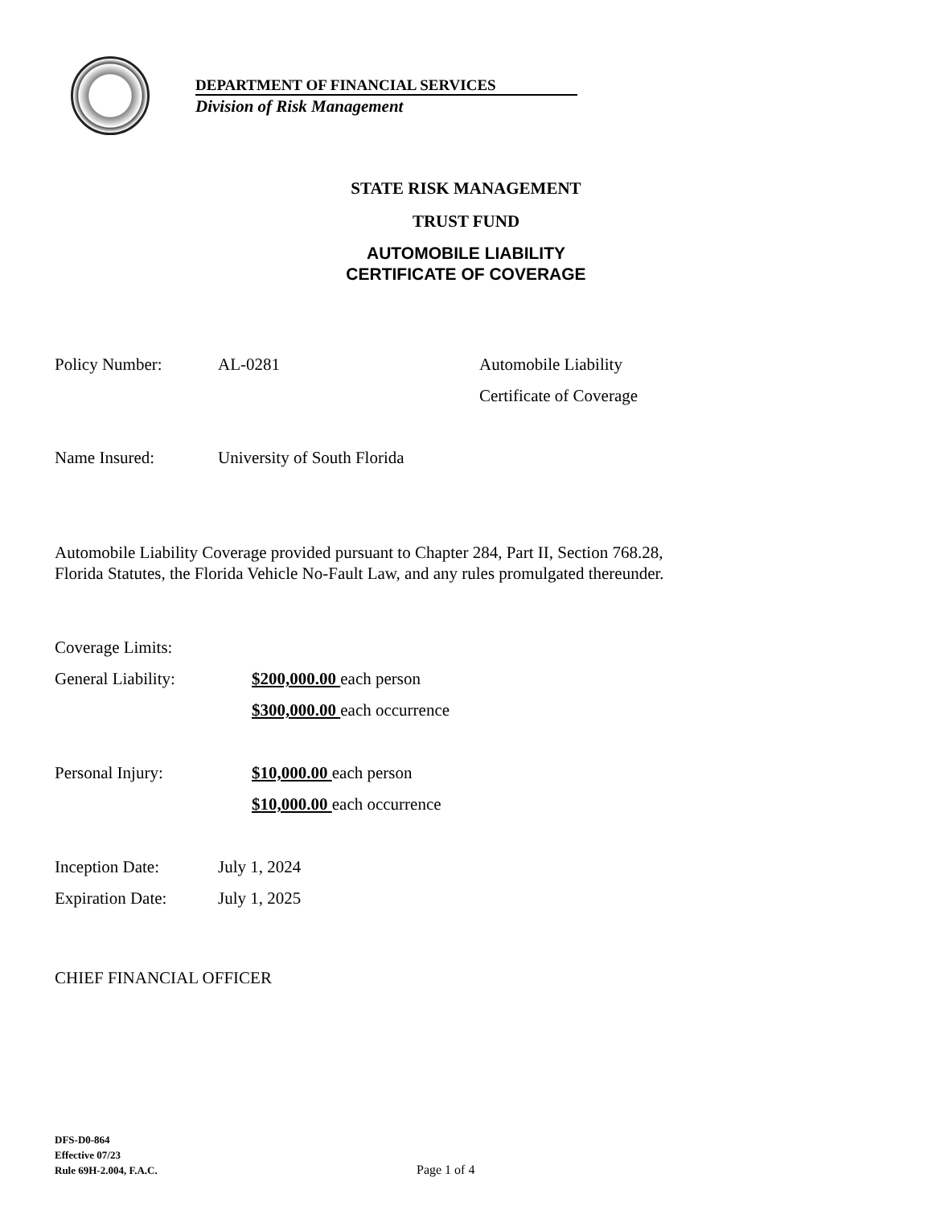DEPARTMENT OF FINANCIAL SERVICES
Division of Risk Management
STATE RISK MANAGEMENT
TRUST FUND
AUTOMOBILE LIABILITY
CERTIFICATE OF COVERAGE
Policy Number: AL-0281 Automobile Liability
Certificate of Coverage
Name Insured: University of South Florida
Automobile Liability Coverage provided pursuant to Chapter 284, Part II, Section 768.28,
Florida Statutes, the Florida Vehicle No-Fault Law, and any rules promulgated thereunder.
Coverage Limits:
General Liability: $200,000.00 each person
$300,000.00 each occurrence
Personal Injury: $10,000.00 each person
$10,000.00 each occurrence
Inception Date: July 1, 2024
Expiration Date: July 1, 2025
CHIEF FINANCIAL OFFICER
DFS-D0-864
Effective 07/23
Rule 69H-2.004, F.A.C.
Page 1 of 4